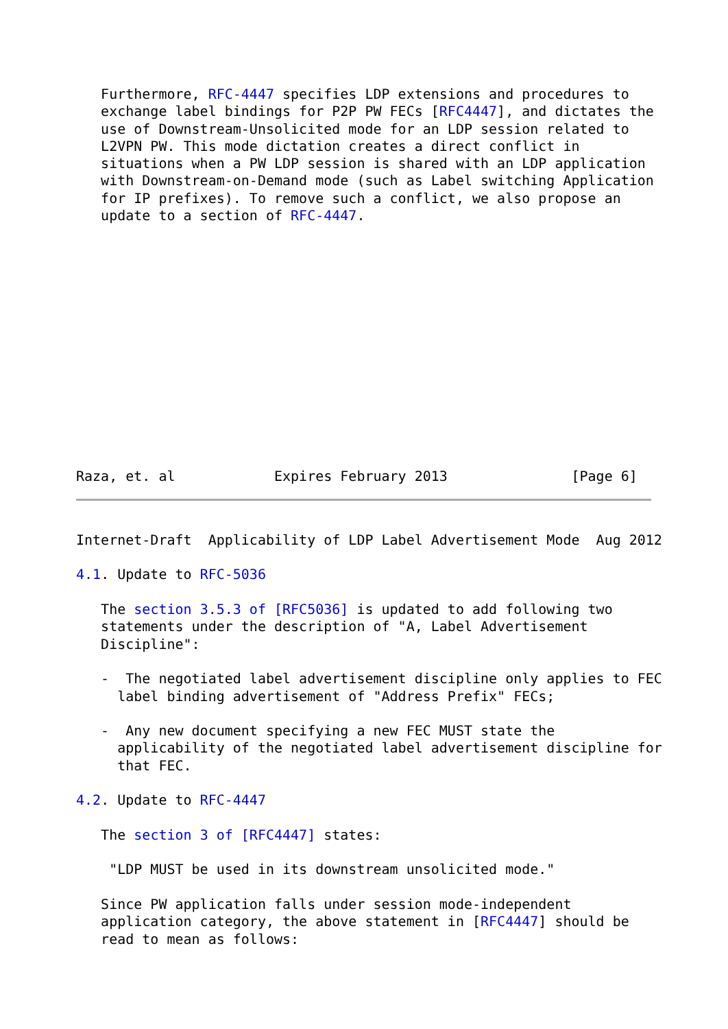Furthermore, RFC-4447 specifies LDP extensions and procedures to
   exchange label bindings for P2P PW FECs [RFC4447], and dictates the
   use of Downstream-Unsolicited mode for an LDP session related to
   L2VPN PW. This mode dictation creates a direct conflict in
   situations when a PW LDP session is shared with an LDP application
   with Downstream-on-Demand mode (such as Label switching Application
   for IP prefixes). To remove such a conflict, we also propose an
   update to a section of RFC-4447.














Raza, et. al            Expires February 2013               [Page 6]
Internet-Draft  Applicability of LDP Label Advertisement Mode  Aug 2012

4.1. Update to RFC-5036

   The section 3.5.3 of [RFC5036] is updated to add following two
   statements under the description of "A, Label Advertisement
   Discipline":

   -  The negotiated label advertisement discipline only applies to FEC
     label binding advertisement of "Address Prefix" FECs;

   -  Any new document specifying a new FEC MUST state the
     applicability of the negotiated label advertisement discipline for
     that FEC.

4.2. Update to RFC-4447

   The section 3 of [RFC4447] states:

    "LDP MUST be used in its downstream unsolicited mode."

   Since PW application falls under session mode-independent
   application category, the above statement in [RFC4447] should be
   read to mean as follows: